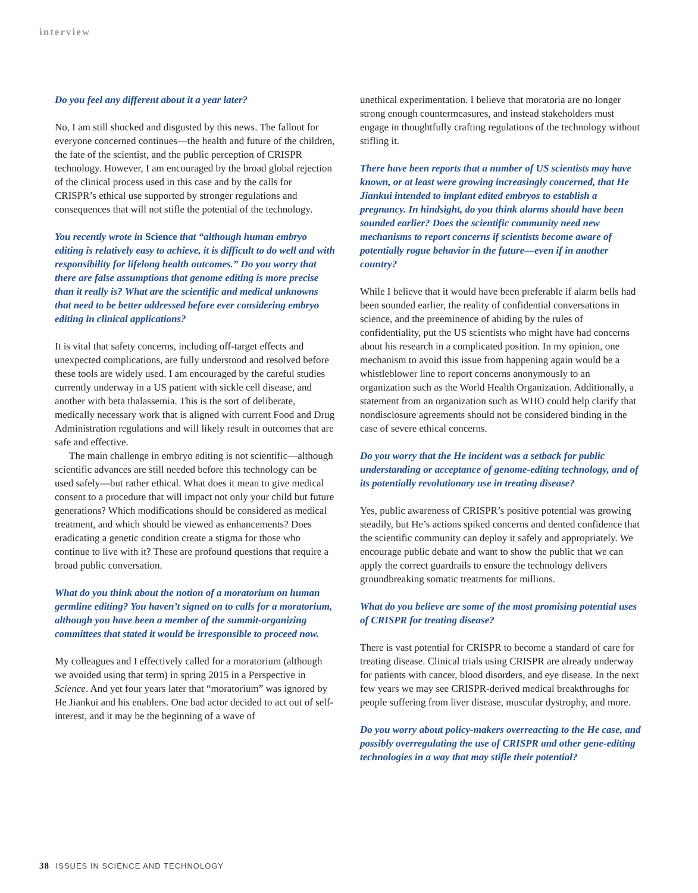interview
Do you feel any different about it a year later?
No, I am still shocked and disgusted by this news. The fallout for everyone concerned continues—the health and future of the children, the fate of the scientist, and the public perception of CRISPR technology. However, I am encouraged by the broad global rejection of the clinical process used in this case and by the calls for CRISPR’s ethical use supported by stronger regulations and consequences that will not stifle the potential of the technology.
You recently wrote in Science that “although human embryo editing is relatively easy to achieve, it is difficult to do well and with responsibility for lifelong health outcomes.” Do you worry that there are false assumptions that genome editing is more precise than it really is? What are the scientific and medical unknowns that need to be better addressed before ever considering embryo editing in clinical applications?
It is vital that safety concerns, including off-target effects and unexpected complications, are fully understood and resolved before these tools are widely used. I am encouraged by the careful studies currently underway in a US patient with sickle cell disease, and another with beta thalassemia. This is the sort of deliberate, medically necessary work that is aligned with current Food and Drug Administration regulations and will likely result in outcomes that are safe and effective.
The main challenge in embryo editing is not scientific—although scientific advances are still needed before this technology can be used safely—but rather ethical. What does it mean to give medical consent to a procedure that will impact not only your child but future generations? Which modifications should be considered as medical treatment, and which should be viewed as enhancements? Does eradicating a genetic condition create a stigma for those who continue to live with it? These are profound questions that require a broad public conversation.
What do you think about the notion of a moratorium on human germline editing? You haven’t signed on to calls for a moratorium, although you have been a member of the summit-organizing committees that stated it would be irresponsible to proceed now.
My colleagues and I effectively called for a moratorium (although we avoided using that term) in spring 2015 in a Perspective in Science. And yet four years later that “moratorium” was ignored by He Jiankui and his enablers. One bad actor decided to act out of self-interest, and it may be the beginning of a wave of
unethical experimentation. I believe that moratoria are no longer strong enough countermeasures, and instead stakeholders must engage in thoughtfully crafting regulations of the technology without stifling it.
There have been reports that a number of US scientists may have known, or at least were growing increasingly concerned, that He Jiankui intended to implant edited embryos to establish a pregnancy. In hindsight, do you think alarms should have been sounded earlier? Does the scientific community need new mechanisms to report concerns if scientists become aware of potentially rogue behavior in the future—even if in another country?
While I believe that it would have been preferable if alarm bells had been sounded earlier, the reality of confidential conversations in science, and the preeminence of abiding by the rules of confidentiality, put the US scientists who might have had concerns about his research in a complicated position. In my opinion, one mechanism to avoid this issue from happening again would be a whistleblower line to report concerns anonymously to an organization such as the World Health Organization. Additionally, a statement from an organization such as WHO could help clarify that nondisclosure agreements should not be considered binding in the case of severe ethical concerns.
Do you worry that the He incident was a setback for public understanding or acceptance of genome-editing technology, and of its potentially revolutionary use in treating disease?
Yes, public awareness of CRISPR’s positive potential was growing steadily, but He’s actions spiked concerns and dented confidence that the scientific community can deploy it safely and appropriately. We encourage public debate and want to show the public that we can apply the correct guardrails to ensure the technology delivers groundbreaking somatic treatments for millions.
What do you believe are some of the most promising potential uses of CRISPR for treating disease?
There is vast potential for CRISPR to become a standard of care for treating disease. Clinical trials using CRISPR are already underway for patients with cancer, blood disorders, and eye disease. In the next few years we may see CRISPR-derived medical breakthroughs for people suffering from liver disease, muscular dystrophy, and more.
Do you worry about policy-makers overreacting to the He case, and possibly overregulating the use of CRISPR and other gene-editing technologies in a way that may stifle their potential?
38 ISSUES IN SCIENCE AND TECHNOLOGY